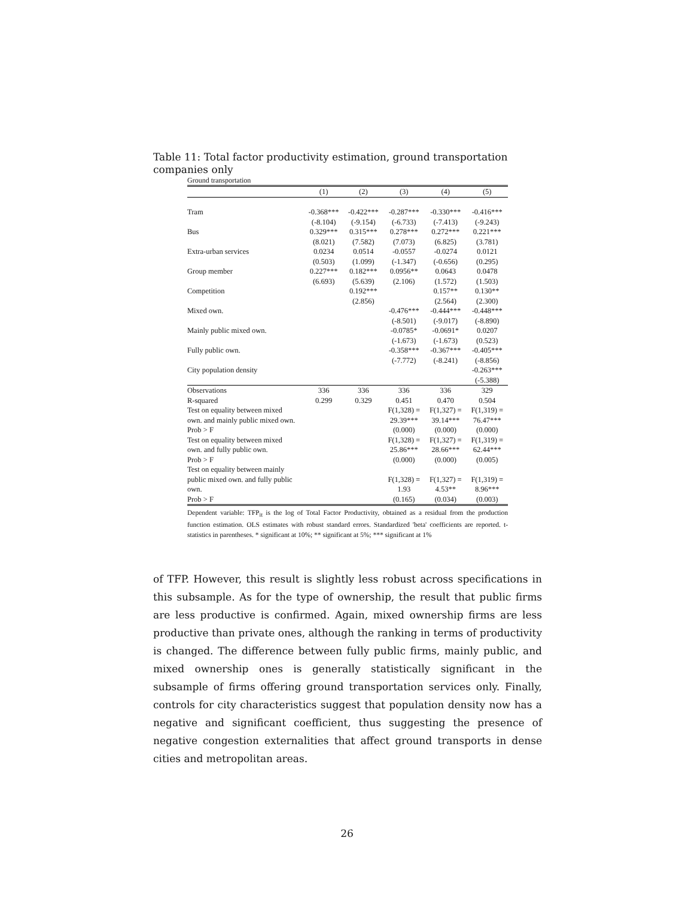Table 11: Total factor productivity estimation, ground transportation companies only
Ground transportation
| | (1) | (2) | (3) | (4) | (5) |
| --- | --- | --- | --- | --- | --- |
| Tram | -0.368*** | -0.422*** | -0.287*** | -0.330*** | -0.416*** |
| | (-8.104) | (-9.154) | (-6.733) | (-7.413) | (-9.243) |
| Bus | 0.329*** | 0.315*** | 0.278*** | 0.272*** | 0.221*** |
| | (8.021) | (7.582) | (7.073) | (6.825) | (3.781) |
| Extra-urban services | 0.0234 | 0.0514 | -0.0557 | -0.0274 | 0.0121 |
| | (0.503) | (1.099) | (-1.347) | (-0.656) | (0.295) |
| Group member | 0.227*** | 0.182*** | 0.0956** | 0.0643 | 0.0478 |
| | (6.693) | (5.639) | (2.106) | (1.572) | (1.503) |
| Competition | | 0.192*** | | 0.157** | 0.130** |
| | | (2.856) | | (2.564) | (2.300) |
| Mixed own. | | | -0.476*** | -0.444*** | -0.448*** |
| | | | (-8.501) | (-9.017) | (-8.890) |
| Mainly public mixed own. | | | -0.0785* | -0.0691* | 0.0207 |
| | | | (-1.673) | (-1.673) | (0.523) |
| Fully public own. | | | -0.358*** | -0.367*** | -0.405*** |
| | | | (-7.772) | (-8.241) | (-8.856) |
| City population density | | | | | -0.263*** |
| | | | | | (-5.388) |
| Observations | 336 | 336 | 336 | 336 | 329 |
| R-squared | 0.299 | 0.329 | 0.451 | 0.470 | 0.504 |
| Test on equality between mixed own. and mainly public mixed own. | | | F(1,328) = 29.39*** | F(1,327) = 39.14*** | F(1,319) = 76.47*** |
| Prob > F | | | (0.000) | (0.000) | (0.000) |
| Test on equality between mixed own. and fully public own. | | | F(1,328) = 25.86*** | F(1,327) = 28.66*** | F(1,319) = 62.44*** |
| Prob > F | | | (0.000) | (0.000) | (0.005) |
| Test on equality between mainly public mixed own. and fully public own. | | | F(1,328) = 1.93 | F(1,327) = 4.53** | F(1,319) = 8.96*** |
| Prob > F | | | (0.165) | (0.034) | (0.003) |
Dependent variable: TFP<sub>it</sub> is the log of Total Factor Productivity, obtained as a residual from the production function estimation. OLS estimates with robust standard errors. Standardized 'beta' coefficients are reported. t-statistics in parentheses. * significant at 10%; ** significant at 5%; *** significant at 1%
of TFP. However, this result is slightly less robust across specifications in this subsample. As for the type of ownership, the result that public firms are less productive is confirmed. Again, mixed ownership firms are less productive than private ones, although the ranking in terms of productivity is changed. The difference between fully public firms, mainly public, and mixed ownership ones is generally statistically significant in the subsample of firms offering ground transportation services only. Finally, controls for city characteristics suggest that population density now has a negative and significant coefficient, thus suggesting the presence of negative congestion externalities that affect ground transports in dense cities and metropolitan areas.
26